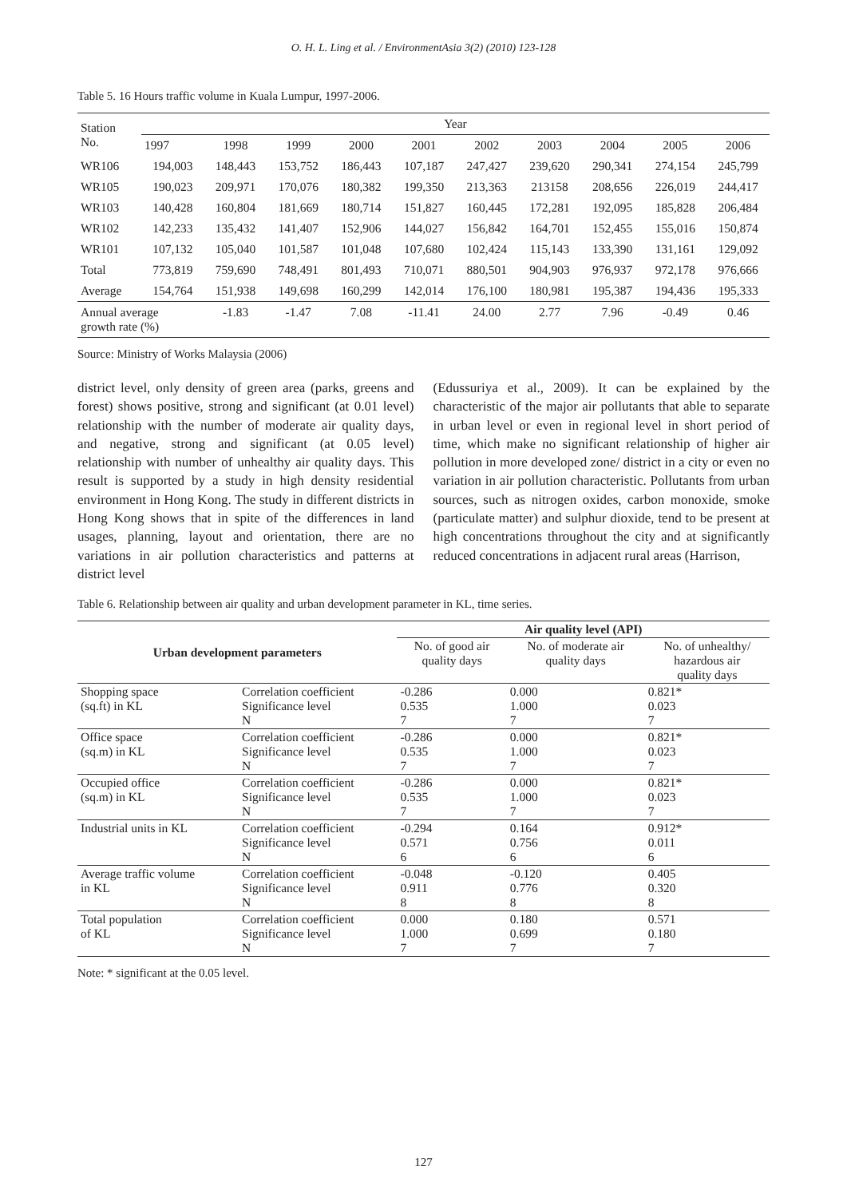O. H. L. Ling et al. / EnvironmentAsia 3(2) (2010) 123-128
Table 5. 16 Hours traffic volume in Kuala Lumpur, 1997-2006.
| Station No. | Year | | | | | | | | | |
| --- | --- | --- | --- | --- | --- | --- | --- | --- | --- | --- |
| | 1997 | 1998 | 1999 | 2000 | 2001 | 2002 | 2003 | 2004 | 2005 | 2006 |
| WR106 | 194,003 | 148,443 | 153,752 | 186,443 | 107,187 | 247,427 | 239,620 | 290,341 | 274,154 | 245,799 |
| WR105 | 190,023 | 209,971 | 170,076 | 180,382 | 199,350 | 213,363 | 213158 | 208,656 | 226,019 | 244,417 |
| WR103 | 140,428 | 160,804 | 181,669 | 180,714 | 151,827 | 160,445 | 172,281 | 192,095 | 185,828 | 206,484 |
| WR102 | 142,233 | 135,432 | 141,407 | 152,906 | 144,027 | 156,842 | 164,701 | 152,455 | 155,016 | 150,874 |
| WR101 | 107,132 | 105,040 | 101,587 | 101,048 | 107,680 | 102,424 | 115,143 | 133,390 | 131,161 | 129,092 |
| Total | 773,819 | 759,690 | 748,491 | 801,493 | 710,071 | 880,501 | 904,903 | 976,937 | 972,178 | 976,666 |
| Average | 154,764 | 151,938 | 149,698 | 160,299 | 142,014 | 176,100 | 180,981 | 195,387 | 194,436 | 195,333 |
| Annual average growth rate (%) | | -1.83 | -1.47 | 7.08 | -11.41 | 24.00 | 2.77 | 7.96 | -0.49 | 0.46 |
Source: Ministry of Works Malaysia (2006)
district level, only density of green area (parks, greens and forest) shows positive, strong and significant (at 0.01 level) relationship with the number of moderate air quality days, and negative, strong and significant (at 0.05 level) relationship with number of unhealthy air quality days. This result is supported by a study in high density residential environment in Hong Kong. The study in different districts in Hong Kong shows that in spite of the differences in land usages, planning, layout and orientation, there are no variations in air pollution characteristics and patterns at district level
(Edussuriya et al., 2009). It can be explained by the characteristic of the major air pollutants that able to separate in urban level or even in regional level in short period of time, which make no significant relationship of higher air pollution in more developed zone/ district in a city or even no variation in air pollution characteristic. Pollutants from urban sources, such as nitrogen oxides, carbon monoxide, smoke (particulate matter) and sulphur dioxide, tend to be present at high concentrations throughout the city and at significantly reduced concentrations in adjacent rural areas (Harrison,
Table 6. Relationship between air quality and urban development parameter in KL, time series.
| Urban development parameters | | Air quality level (API) | | |
| --- | --- | --- | --- | --- |
| | | No. of good air quality days | No. of moderate air quality days | No. of unhealthy/ hazardous air quality days |
| Shopping space (sq.ft) in KL | Correlation coefficient Significance level N | -0.286 0.535 7 | 0.000 1.000 7 | 0.821* 0.023 7 |
| Office space (sq.m) in KL | Correlation coefficient Significance level N | -0.286 0.535 7 | 0.000 1.000 7 | 0.821* 0.023 7 |
| Occupied office (sq.m) in KL | Correlation coefficient Significance level N | -0.286 0.535 7 | 0.000 1.000 7 | 0.821* 0.023 7 |
| Industrial units in KL | Correlation coefficient Significance level N | -0.294 0.571 6 | 0.164 0.756 6 | 0.912* 0.011 6 |
| Average traffic volume in KL | Correlation coefficient Significance level N | -0.048 0.911 8 | -0.120 0.776 8 | 0.405 0.320 8 |
| Total population of KL | Correlation coefficient Significance level N | 0.000 1.000 7 | 0.180 0.699 7 | 0.571 0.180 7 |
Note: * significant at the 0.05 level.
127